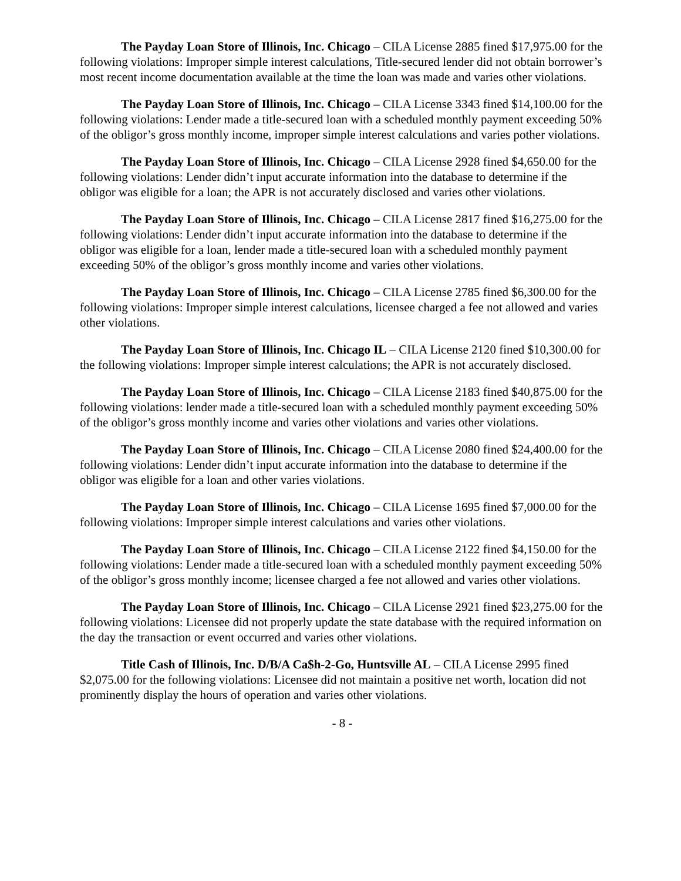The Payday Loan Store of Illinois, Inc. Chicago – CILA License 2885 fined $17,975.00 for the following violations: Improper simple interest calculations, Title-secured lender did not obtain borrower’s most recent income documentation available at the time the loan was made and varies other violations.
The Payday Loan Store of Illinois, Inc. Chicago – CILA License 3343 fined $14,100.00 for the following violations: Lender made a title-secured loan with a scheduled monthly payment exceeding 50% of the obligor’s gross monthly income, improper simple interest calculations and varies pother violations.
The Payday Loan Store of Illinois, Inc. Chicago – CILA License 2928 fined $4,650.00 for the following violations: Lender didn’t input accurate information into the database to determine if the obligor was eligible for a loan; the APR is not accurately disclosed and varies other violations.
The Payday Loan Store of Illinois, Inc. Chicago – CILA License 2817 fined $16,275.00 for the following violations: Lender didn’t input accurate information into the database to determine if the obligor was eligible for a loan, lender made a title-secured loan with a scheduled monthly payment exceeding 50% of the obligor’s gross monthly income and varies other violations.
The Payday Loan Store of Illinois, Inc. Chicago – CILA License 2785 fined $6,300.00 for the following violations: Improper simple interest calculations, licensee charged a fee not allowed and varies other violations.
The Payday Loan Store of Illinois, Inc. Chicago IL – CILA License 2120 fined $10,300.00 for the following violations: Improper simple interest calculations; the APR is not accurately disclosed.
The Payday Loan Store of Illinois, Inc. Chicago – CILA License 2183 fined $40,875.00 for the following violations: lender made a title-secured loan with a scheduled monthly payment exceeding 50% of the obligor’s gross monthly income and varies other violations and varies other violations.
The Payday Loan Store of Illinois, Inc. Chicago – CILA License 2080 fined $24,400.00 for the following violations: Lender didn’t input accurate information into the database to determine if the obligor was eligible for a loan and other varies violations.
The Payday Loan Store of Illinois, Inc. Chicago – CILA License 1695 fined $7,000.00 for the following violations: Improper simple interest calculations and varies other violations.
The Payday Loan Store of Illinois, Inc. Chicago – CILA License 2122 fined $4,150.00 for the following violations: Lender made a title-secured loan with a scheduled monthly payment exceeding 50% of the obligor’s gross monthly income; licensee charged a fee not allowed and varies other violations.
The Payday Loan Store of Illinois, Inc. Chicago – CILA License 2921 fined $23,275.00 for the following violations: Licensee did not properly update the state database with the required information on the day the transaction or event occurred and varies other violations.
Title Cash of Illinois, Inc. D/B/A Ca$h-2-Go, Huntsville AL – CILA License 2995 fined $2,075.00 for the following violations: Licensee did not maintain a positive net worth, location did not prominently display the hours of operation and varies other violations.
- 8 -